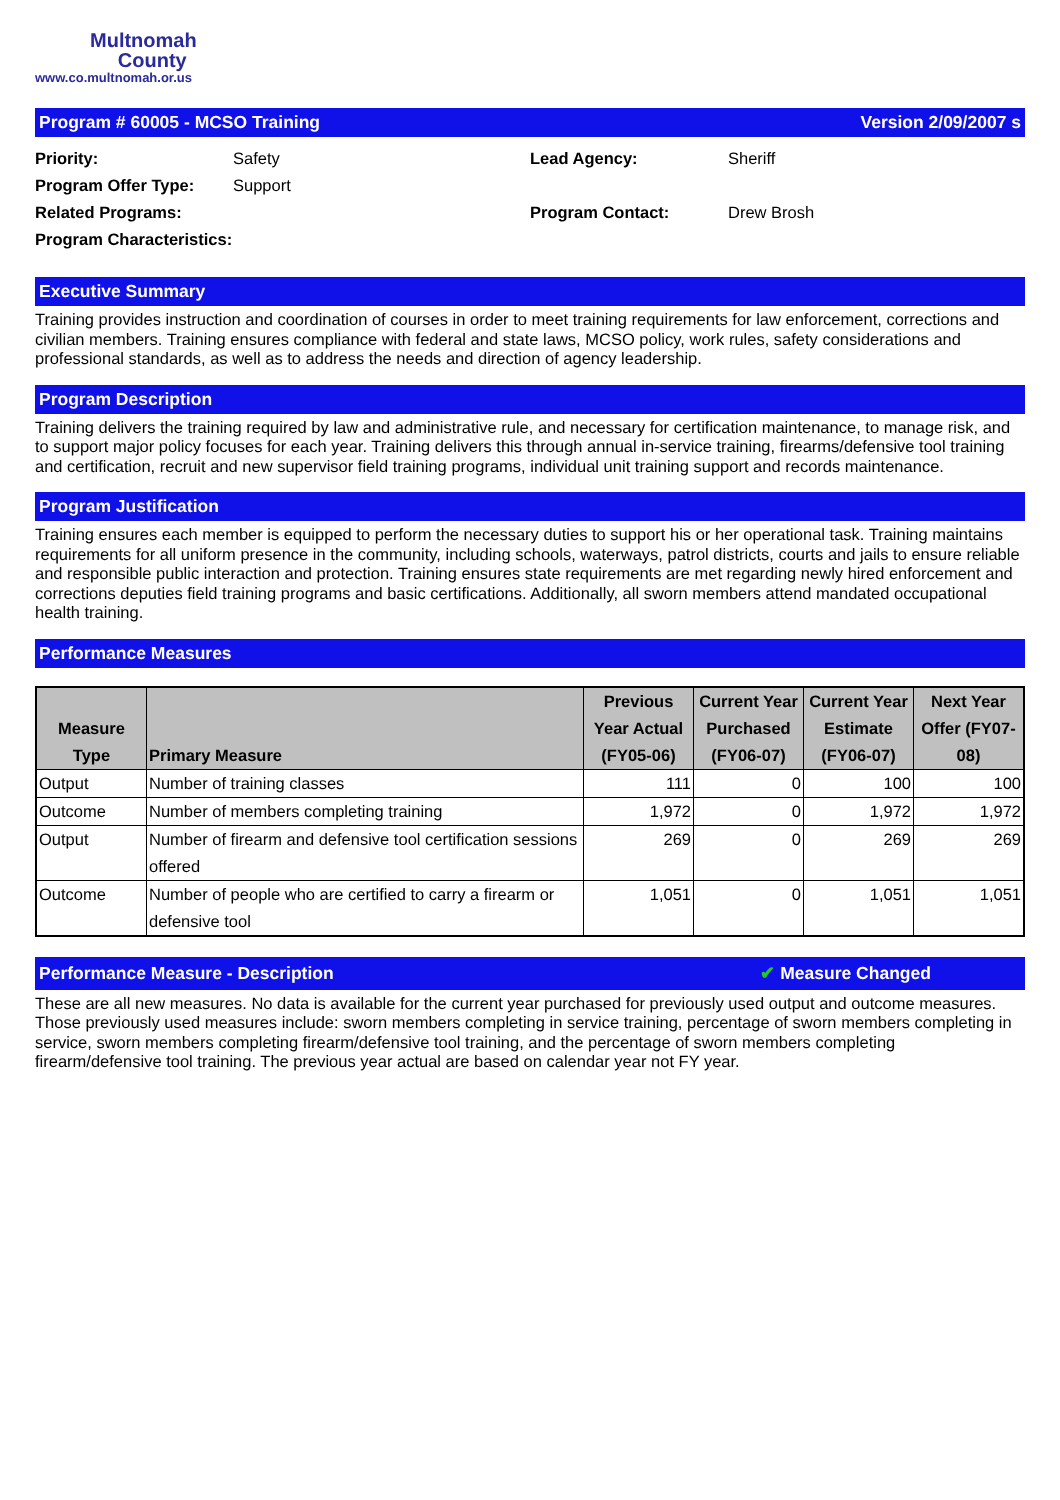Multnomah
County
www.co.multnomah.or.us
Program # 60005 - MCSO Training Version 2/09/2007 s
Priority: Safety Program Offer Type: Support Related Programs: Program Characteristics:
Lead Agency: Sheriff Program Contact: Drew Brosh
Executive Summary
Training provides instruction and coordination of courses in order to meet training requirements for law enforcement, corrections and civilian members. Training ensures compliance with federal and state laws, MCSO policy, work rules, safety considerations and professional standards, as well as to address the needs and direction of agency leadership.
Program Description
Training delivers the training required by law and administrative rule, and necessary for certification maintenance, to manage risk, and to support major policy focuses for each year. Training delivers this through annual in-service training, firearms/defensive tool training and certification, recruit and new supervisor field training programs, individual unit training support and records maintenance.
Program Justification
Training ensures each member is equipped to perform the necessary duties to support his or her operational task. Training maintains requirements for all uniform presence in the community, including schools, waterways, patrol districts, courts and jails to ensure reliable and responsible public interaction and protection. Training ensures state requirements are met regarding newly hired enforcement and corrections deputies field training programs and basic certifications. Additionally, all sworn members attend mandated occupational health training.
Performance Measures
| Measure Type | Primary Measure | Previous Year Actual (FY05-06) | Current Year Purchased (FY06-07) | Current Year Estimate (FY06-07) | Next Year Offer (FY07-08) |
| --- | --- | --- | --- | --- | --- |
| Output | Number of training classes | 111 | 0 | 100 | 100 |
| Outcome | Number of members completing training | 1,972 | 0 | 1,972 | 1,972 |
| Output | Number of firearm and defensive tool certification sessions offered | 269 | 0 | 269 | 269 |
| Outcome | Number of people who are certified to carry a firearm or defensive tool | 1,051 | 0 | 1,051 | 1,051 |
Performance Measure - Description ✔ Measure Changed
These are all new measures. No data is available for the current year purchased for previously used output and outcome measures. Those previously used measures include: sworn members completing in service training, percentage of sworn members completing in service, sworn members completing firearm/defensive tool training, and the percentage of sworn members completing firearm/defensive tool training. The previous year actual are based on calendar year not FY year.